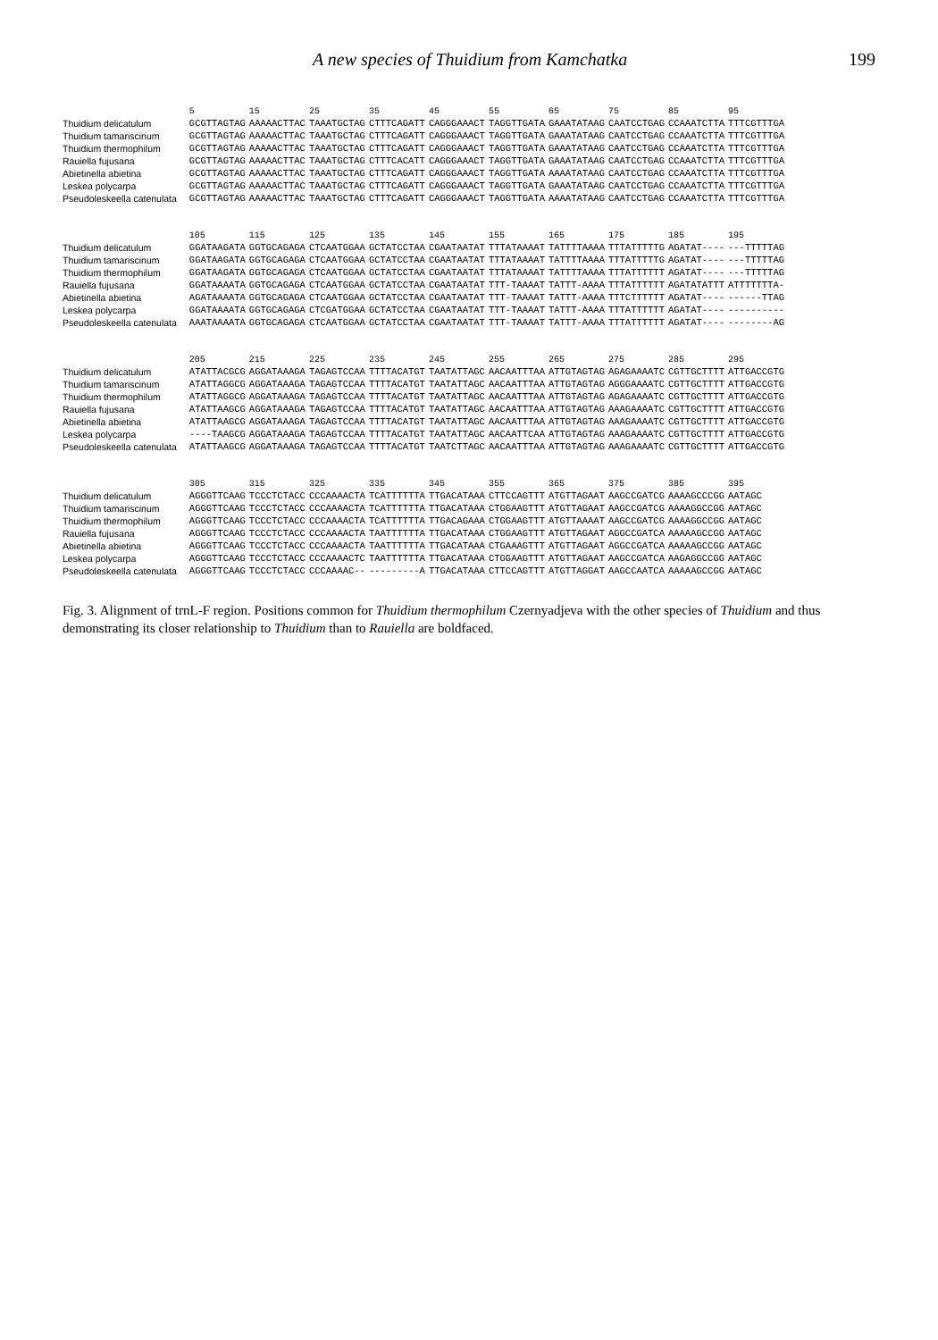A new species of Thuidium from Kamchatka 199
| | 5 | 15 | 25 | 35 | 45 | 55 | 65 | 75 | 85 | 95 |
| --- | --- | --- | --- | --- | --- | --- | --- | --- | --- | --- |
| Thuidium delicatulum | GCGTTAGTAG | AAAAACTTAC | TAAATGCTAG | CTTTCAGATT | CAGGGAAACT | TAGGTTGATA | GAAATATAAG | CAATCCTGAG | CCAAATCTTA | TTTCGTTTGA |
| Thuidium tamariscinum | GCGTTAGTAG | AAAAACTTAC | TAAATGCTAG | CTTTCAGATT | CAGGGAAACT | TAGGTTGATA | GAAATATAAG | CAATCCTGAG | CCAAATCTTA | TTTCGTTTGA |
| Thuidium thermophilum | GCGTTAGTAG | AAAAACTTAC | TAAATGCTAG | CTTTCAGATT | CAGGGAAACT | TAGGTTGATA | GAAATATAAG | CAATCCTGAG | CCAAATCTTA | TTTCGTTTGA |
| Rauiella fujusana | GCGTTAGTAG | AAAAACTTAC | TAAATGCTAG | CTTTCACATT | CAGGGAAACT | TAGGTTGATA | GAAATATAAG | CAATCCTGAG | CCAAATCTTA | TTTCGTTTGA |
| Abietinella abietina | GCGTTAGTAG | AAAAACTTAC | TAAATGCTAG | CTTTCAGATT | CAGGGAAACT | TAGGTTGATA | AAAATATAAG | CAATCCTGAG | CCAAATCTTA | TTTCGTTTGA |
| Leskea polycarpa | GCGTTAGTAG | AAAAACTTAC | TAAATGCTAG | CTTTCAGATT | CAGGGAAACT | TAGGTTGATA | GAAATATAAG | CAATCCTGAG | CCAAATCTTA | TTTCGTTTGA |
| Pseudoleskeella catenulata | GCGTTAGTAG | AAAAACTTAC | TAAATGCTAG | CTTTCAGATT | CAGGGAAACT | TAGGTTGATA | AAAATATAAG | CAATCCTGAG | CCAAATCTTA | TTTCGTTTGA |
| | 105 | 115 | 125 | 135 | 145 | 155 | 165 | 175 | 185 | 195 |
| --- | --- | --- | --- | --- | --- | --- | --- | --- | --- | --- |
| Thuidium delicatulum | GGATAAGATA | GGTGCAGAGA | CTCAATGGAA | GCTATCCTAA | CGAATAATAT | TTTATAAAAT | TATTTTAAAA | TTTATTTTTG | AGATAT---- | ---TTTTTAG |
| Thuidium tamariscinum | GGATAAGATA | GGTGCAGAGA | CTCAATGGAA | GCTATCCTAA | CGAATAATAT | TTTATAAAAT | TATTTTAAAA | TTTATTTTTG | AGATAT---- | ---TTTTTAG |
| Thuidium thermophilum | GGATAAGATA | GGTGCAGAGA | CTCAATGGAA | GCTATCCTAA | CGAATAATAT | TTTATAAAAT | TATTTTAAAA | TTTATTTTTT | AGATAT---- | ---TTTTTAG |
| Rauiella fujusana | GGATAAAATA | GGTGCAGAGA | CTCAATGGAA | GCTATCCTAA | CGAATAATAT | TTT-TAAAAT | TATTT-AAAA | TTTATTTTTT | AGATATATTT | ATTTTTTTA- |
| Abietinella abietina | AGATAAAATA | GGTGCAGAGA | CTCAATGGAA | GCTATCCTAA | CGAATAATAT | TTT-TAAAAT | TATTT-AAAA | TTTCTTTTTT | AGATAT---- | ------TTAG |
| Leskea polycarpa | GGATAAAATA | GGTGCAGAGA | CTCGATGGAA | GCTATCCTAA | CGAATAATAT | TTT-TAAAAT | TATTT-AAAA | TTTATTTTTT | AGATAT---- | ---------- |
| Pseudoleskeella catenulata | AAATAAAATA | GGTGCAGAGA | CTCAATGGAA | GCTATCCTAA | CGAATAATAT | TTT-TAAAAT | TATTT-AAAA | TTTATTTTTT | AGATAT---- | --------AG |
| | 205 | 215 | 225 | 235 | 245 | 255 | 265 | 275 | 285 | 295 |
| --- | --- | --- | --- | --- | --- | --- | --- | --- | --- | --- |
| Thuidium delicatulum | ATATTACGCG | AGGATAAAGA | TAGAGTCCAA | TTTTACATGT | TAATATTAGC | AACAATTTAA | ATTGTAGTAG | AGAGAAAATC | CGTTGCTTTT | ATTGACCGTG |
| Thuidium tamariscinum | ATATTAGGCG | AGGATAAAGA | TAGAGTCCAA | TTTTACATGT | TAATATTAGC | AACAATTTAA | ATTGTAGTAG | AGGGAAAATC | CGTTGCTTTT | ATTGACCGTG |
| Thuidium thermophilum | ATATTAGGCG | AGGATAAAGA | TAGAGTCCAA | TTTTACATGT | TAATATTAGC | AACAATTTAA | ATTGTAGTAG | AGAGAAAATC | CGTTGCTTTT | ATTGACCGTG |
| Rauiella fujusana | ATATTAAGCG | AGGATAAAGA | TAGAGTCCAA | TTTTACATGT | TAATATTAGC | AACAATTTAA | ATTGTAGTAG | AAAGAAAATC | CGTTGCTTTT | ATTGACCGTG |
| Abietinella abietina | ATATTAAGCG | AGGATAAAGA | TAGAGTCCAA | TTTTACATGT | TAATATTAGC | AACAATTTAA | ATTGTAGTAG | AAAGAAAATC | CGTTGCTTTT | ATTGACCGTG |
| Leskea polycarpa | ----TAAGCG | AGGATAAAGA | TAGAGTCCAA | TTTTACATGT | TAATATTAGC | AACAATTCAA | ATTGTAGTAG | AAAGAAAATC | CGTTGCTTTT | ATTGACCGTG |
| Pseudoleskeella catenulata | ATATTAAGCG | AGGATAAAGA | TAGAGTCCAA | TTTTACATGT | TAATCTTAGC | AACAATTTAA | ATTGTAGTAG | AAAGAAAATC | CGTTGCTTTT | ATTGACCGTG |
| | 305 | 315 | 325 | 335 | 345 | 355 | 365 | 375 | 385 | 395 |
| --- | --- | --- | --- | --- | --- | --- | --- | --- | --- | --- |
| Thuidium delicatulum | AGGGTTCAAG | TCCCTCTACC | CCCAAAACTA | TCATTTTTTA | TTGACATAAA | CTTCCAGTTT | ATGTTAGAAT | AAGCCGATCG | AAAAGCCCGG | AATAGC |
| Thuidium tamariscinum | AGGGTTCAAG | TCCCTCTACC | CCCAAAACTA | TCATTTTTTA | TTGACATAAA | CTGGAAGTTT | ATGTTAGAAT | AAGCCGATCG | AAAAGGCCGG | AATAGC |
| Thuidium thermophilum | AGGGTTCAAG | TCCCTCTACC | CCCAAAACTA | TCATTTTTTA | TTGACAGAAA | CTGGAAGTTT | ATGTTAAAAT | AAGCCGATCG | AAAAGGCCGG | AATAGC |
| Rauiella fujusana | AGGGTTCAAG | TCCCTCTACC | CCCAAAACTA | TAATTTTTTA | TTGACATAAA | CTGGAAGTTT | ATGTTAGAAT | AGGCCGATCA | AAAAAGCCGG | AATAGC |
| Abietinella abietina | AGGGTTCAAG | TCCCTCTACC | CCCAAAACTA | TAATTTTTTA | TTGACATAAA | CTGAAAGTTT | ATGTTAGAAT | AGGCCGATCA | AAAAAGCCGG | AATAGC |
| Leskea polycarpa | AGGGTTCAAG | TCCCTCTACC | CCCAAAACTC | TAATTTTTTA | TTGACATAAA | CTGGAAGTTT | ATGTTAGAAT | AAGCCGATCA | AAGAGGCCGG | AATAGC |
| Pseudoleskeella catenulata | AGGGTTCAAG | TCCCTCTACC | CCCAAAAC-- | ---------A | TTGACATAAA | CTTCCAGTTT | ATGTTAGGAT | AAGCCAATCA | AAAAAGCCGG | AATAGC |
Fig. 3. Alignment of trnL-F region. Positions common for Thuidium thermophilum Czernyadjeva with the other species of Thuidium and thus demonstrating its closer relationship to Thuidium than to Rauiella are boldfaced.